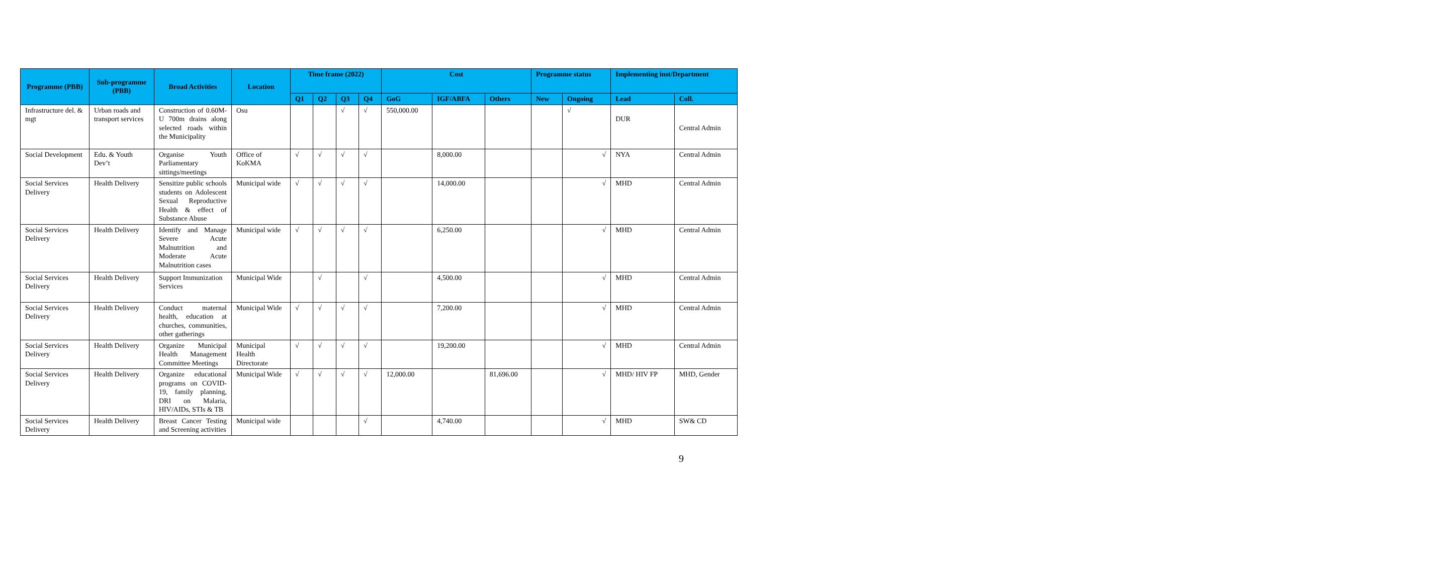| Programme (PBB) | Sub-programme (PBB) | Broad Activities | Location | Time frame (2022) | | | | Cost | | | Programme status | | Implementing inst/Department | |
| --- | --- | --- | --- | --- | --- | --- | --- | --- | --- | --- | --- | --- | --- | --- |
| | | | | Q1 | Q2 | Q3 | Q4 | GoG | IGF/ABFA | Others | New | Ongoing | Lead | Coll. |
| Infrastructure del. & mgt | Urban roads and transport services | Construction of 0.60M-U 700m drains along selected roads within the Municipality | Osu | | | √ | √ | 550,000.00 | | | | √ | DUR | Central Admin |
| Social Development | Edu. & Youth Dev’t | Organise Youth Parliamentary sittings/meetings | Office of KoKMA | √ | √ | √ | √ | | 8,000.00 | | | √ | NYA | Central Admin |
| Social Services Delivery | Health Delivery | Sensitize public schools students on Adolescent Sexual Reproductive Health & effect of Substance Abuse | Municipal wide | √ | √ | √ | √ | | 14,000.00 | | | √ | MHD | Central Admin |
| Social Services Delivery | Health Delivery | Identify and Manage Severe Acute Malnutrition and Moderate Acute Malnutrition cases | Municipal wide | √ | √ | √ | √ | | 6,250.00 | | | √ | MHD | Central Admin |
| Social Services Delivery | Health Delivery | Support Immunization Services | Municipal Wide | | √ | | √ | | 4,500.00 | | | √ | MHD | Central Admin |
| Social Services Delivery | Health Delivery | Conduct maternal health, education at churches, communities, other gatherings | Municipal Wide | √ | √ | √ | √ | | 7,200.00 | | | √ | MHD | Central Admin |
| Social Services Delivery | Health Delivery | Organize Municipal Health Management Committee Meetings | Municipal Health Directorate | √ | √ | √ | √ | | 19,200.00 | | | √ | MHD | Central Admin |
| Social Services Delivery | Health Delivery | Organize educational programs on COVID-19, family planning, DRI on Malaria, HIV/AIDs, STIs & TB | Municipal Wide | √ | √ | √ | √ | 12,000.00 | | 81,696.00 | | √ | MHD/ HIV FP | MHD, Gender |
| Social Services Delivery | Health Delivery | Breast Cancer Testing and Screening activities | Municipal wide | | | | √ | | 4,740.00 | | | √ | MHD | SW& CD |
9